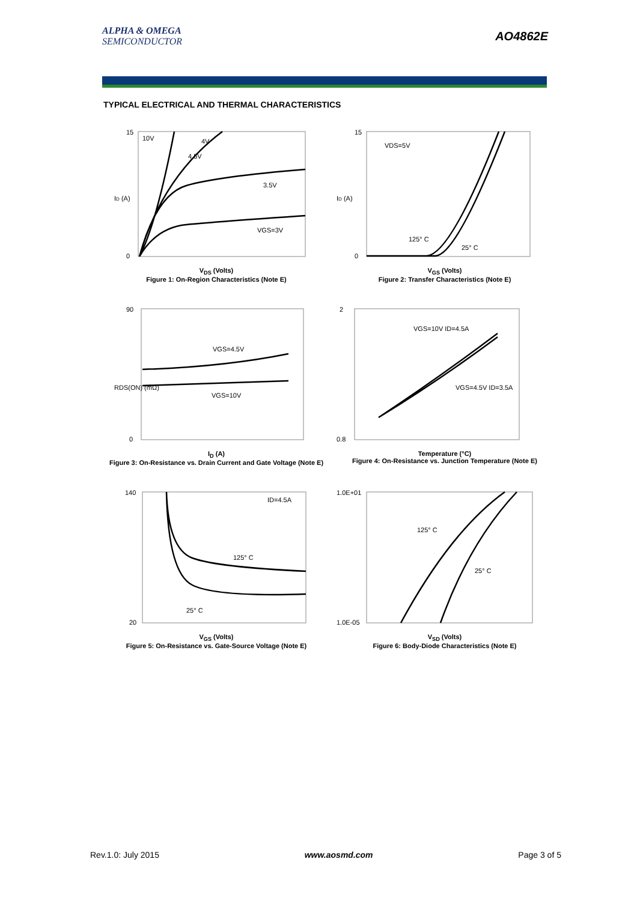ALPHA & OMEGA
SEMICONDUCTOR
AO4862E
TYPICAL ELECTRICAL AND THERMAL CHARACTERISTICS
15
0
ID (A)
10V
4V
4.5V
3.5V
VGS=3V
V<sub>DS</sub> (Volts)
Figure 1: On-Region Characteristics (Note E)
15
0
ID (A)
VDS=5V
125° C
25° C
V<sub>GS</sub> (Volts)
Figure 2: Transfer Characteristics (Note E)
90
0
RDS(ON) (mΩ)
VGS=4.5V
VGS=10V
I<sub>D</sub> (A)
Figure 3: On-Resistance vs. Drain Current and Gate Voltage (Note E)
2
0.8
VGS=10V ID=4.5A
VGS=4.5V ID=3.5A
Temperature (°C)
Figure 4: On-Resistance vs. Junction Temperature (Note E)
140
20
ID=4.5A
125° C
25° C
V<sub>GS</sub> (Volts)
Figure 5: On-Resistance vs. Gate-Source Voltage (Note E)
1.0E+01
1.0E-05
125° C
25° C
V<sub>SD</sub> (Volts)
Figure 6: Body-Diode Characteristics (Note E)
Rev.1.0: July 2015 www.aosmd.com Page 3 of 5